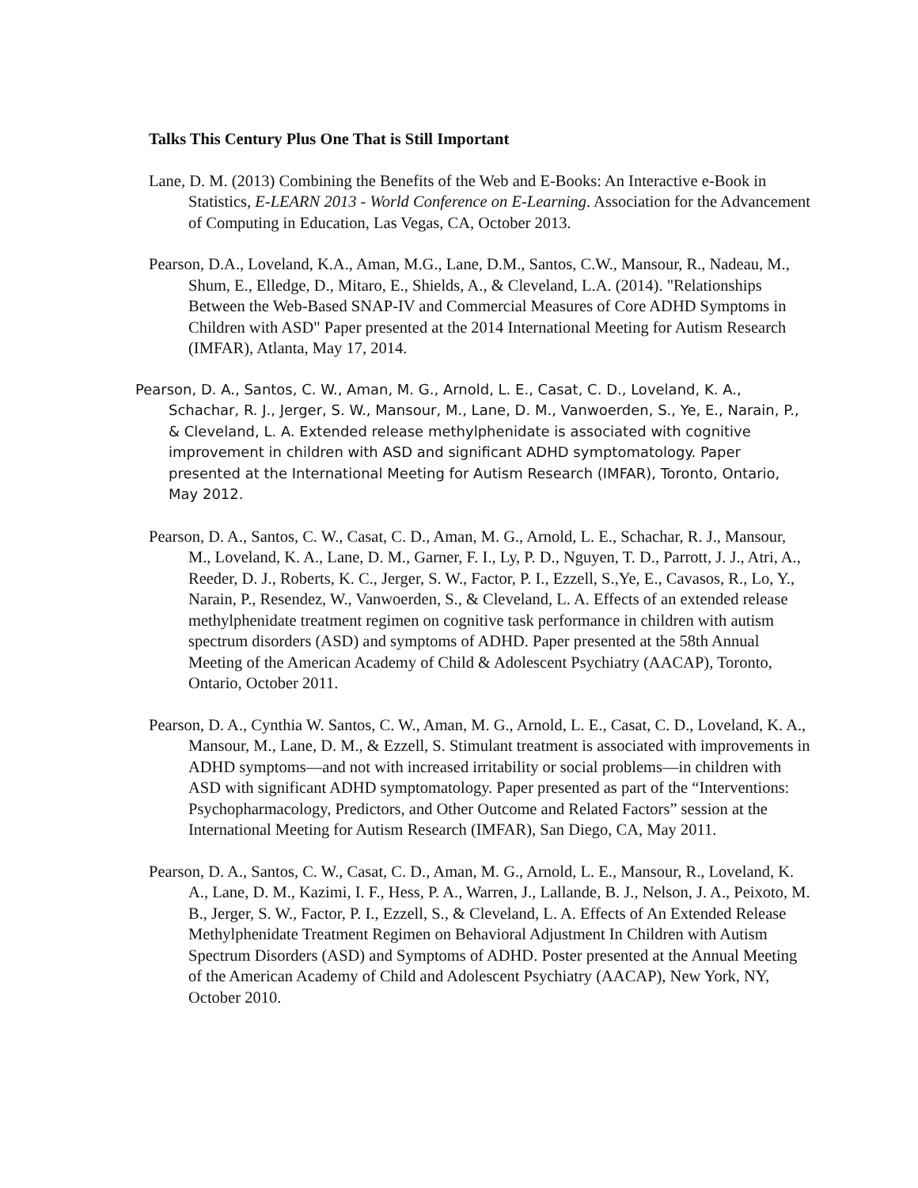Talks This Century Plus One That is Still Important
Lane, D. M. (2013) Combining the Benefits of the Web and E-Books: An Interactive e-Book in Statistics, E-LEARN 2013 - World Conference on E-Learning. Association for the Advancement of Computing in Education, Las Vegas, CA, October 2013.
Pearson, D.A., Loveland, K.A., Aman, M.G., Lane, D.M., Santos, C.W., Mansour, R., Nadeau, M., Shum, E., Elledge, D., Mitaro, E., Shields, A., & Cleveland, L.A. (2014). "Relationships Between the Web-Based SNAP-IV and Commercial Measures of Core ADHD Symptoms in Children with ASD" Paper presented at the 2014 International Meeting for Autism Research (IMFAR), Atlanta, May 17, 2014.
Pearson, D. A., Santos, C. W., Aman, M. G., Arnold, L. E., Casat, C. D., Loveland, K. A., Schachar, R. J., Jerger, S. W., Mansour, M., Lane, D. M., Vanwoerden, S., Ye, E., Narain, P., & Cleveland, L. A. Extended release methylphenidate is associated with cognitive improvement in children with ASD and significant ADHD symptomatology. Paper presented at the International Meeting for Autism Research (IMFAR), Toronto, Ontario, May 2012.
Pearson, D. A., Santos, C. W., Casat, C. D., Aman, M. G., Arnold, L. E., Schachar, R. J., Mansour, M., Loveland, K. A., Lane, D. M., Garner, F. I., Ly, P. D., Nguyen, T. D., Parrott, J. J., Atri, A., Reeder, D. J., Roberts, K. C., Jerger, S. W., Factor, P. I., Ezzell, S.,Ye, E., Cavasos, R., Lo, Y., Narain, P., Resendez, W., Vanwoerden, S., & Cleveland, L. A. Effects of an extended release methylphenidate treatment regimen on cognitive task performance in children with autism spectrum disorders (ASD) and symptoms of ADHD. Paper presented at the 58th Annual Meeting of the American Academy of Child & Adolescent Psychiatry (AACAP), Toronto, Ontario, October 2011.
Pearson, D. A., Cynthia W. Santos, C. W., Aman, M. G., Arnold, L. E., Casat, C. D., Loveland, K. A., Mansour, M., Lane, D. M., & Ezzell, S. Stimulant treatment is associated with improvements in ADHD symptoms—and not with increased irritability or social problems—in children with ASD with significant ADHD symptomatology. Paper presented as part of the “Interventions: Psychopharmacology, Predictors, and Other Outcome and Related Factors” session at the International Meeting for Autism Research (IMFAR), San Diego, CA, May 2011.
Pearson, D. A., Santos, C. W., Casat, C. D., Aman, M. G., Arnold, L. E., Mansour, R., Loveland, K. A., Lane, D. M., Kazimi, I. F., Hess, P. A., Warren, J., Lallande, B. J., Nelson, J. A., Peixoto, M. B., Jerger, S. W., Factor, P. I., Ezzell, S., & Cleveland, L. A. Effects of An Extended Release Methylphenidate Treatment Regimen on Behavioral Adjustment In Children with Autism Spectrum Disorders (ASD) and Symptoms of ADHD. Poster presented at the Annual Meeting of the American Academy of Child and Adolescent Psychiatry (AACAP), New York, NY, October 2010.